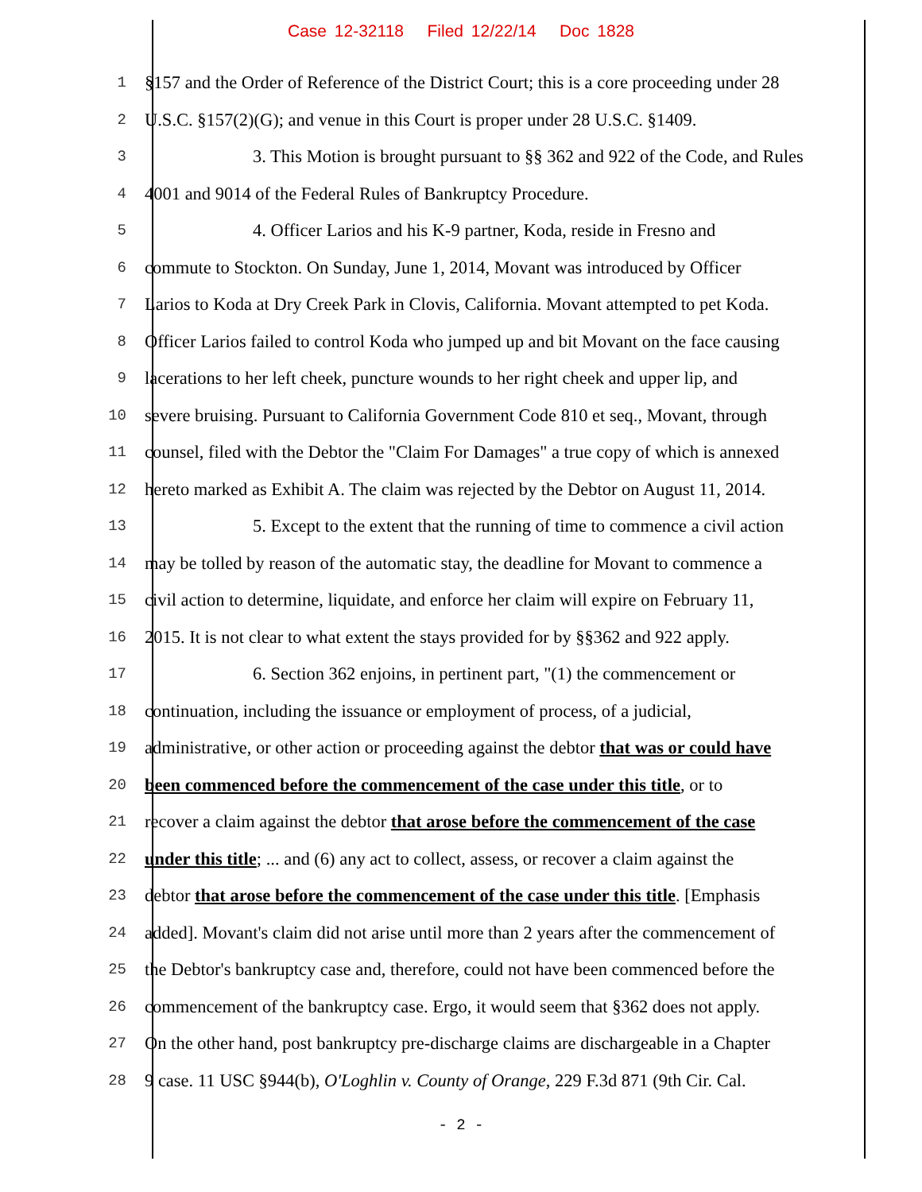Case 12-32118 Filed 12/22/14 Doc 1828
1 §157 and the Order of Reference of the District Court; this is a core proceeding under 28
2 U.S.C. §157(2)(G); and venue in this Court is proper under 28 U.S.C. §1409.
3 3. This Motion is brought pursuant to §§ 362 and 922 of the Code, and Rules
4 4001 and 9014 of the Federal Rules of Bankruptcy Procedure.
5 4. Officer Larios and his K-9 partner, Koda, reside in Fresno and
6 commute to Stockton. On Sunday, June 1, 2014, Movant was introduced by Officer
7 Larios to Koda at Dry Creek Park in Clovis, California. Movant attempted to pet Koda.
8 Officer Larios failed to control Koda who jumped up and bit Movant on the face causing
9 lacerations to her left cheek, puncture wounds to her right cheek and upper lip, and
10 severe bruising. Pursuant to California Government Code 810 et seq., Movant, through
11 counsel, filed with the Debtor the "Claim For Damages" a true copy of which is annexed
12 hereto marked as Exhibit A. The claim was rejected by the Debtor on August 11, 2014.
13 5. Except to the extent that the running of time to commence a civil action
14 may be tolled by reason of the automatic stay, the deadline for Movant to commence a
15 civil action to determine, liquidate, and enforce her claim will expire on February 11,
16 2015. It is not clear to what extent the stays provided for by §§362 and 922 apply.
17 6. Section 362 enjoins, in pertinent part, "(1) the commencement or
18 continuation, including the issuance or employment of process, of a judicial,
19 administrative, or other action or proceeding against the debtor that was or could have
20 been commenced before the commencement of the case under this title, or to
21 recover a claim against the debtor that arose before the commencement of the case
22 under this title; ... and (6) any act to collect, assess, or recover a claim against the
23 debtor that arose before the commencement of the case under this title. [Emphasis
24 added]. Movant's claim did not arise until more than 2 years after the commencement of
25 the Debtor's bankruptcy case and, therefore, could not have been commenced before the
26 commencement of the bankruptcy case. Ergo, it would seem that §362 does not apply.
27 On the other hand, post bankruptcy pre-discharge claims are dischargeable in a Chapter
28 9 case. 11 USC §944(b), O'Loghlin v. County of Orange, 229 F.3d 871 (9th Cir. Cal.
- 2 -